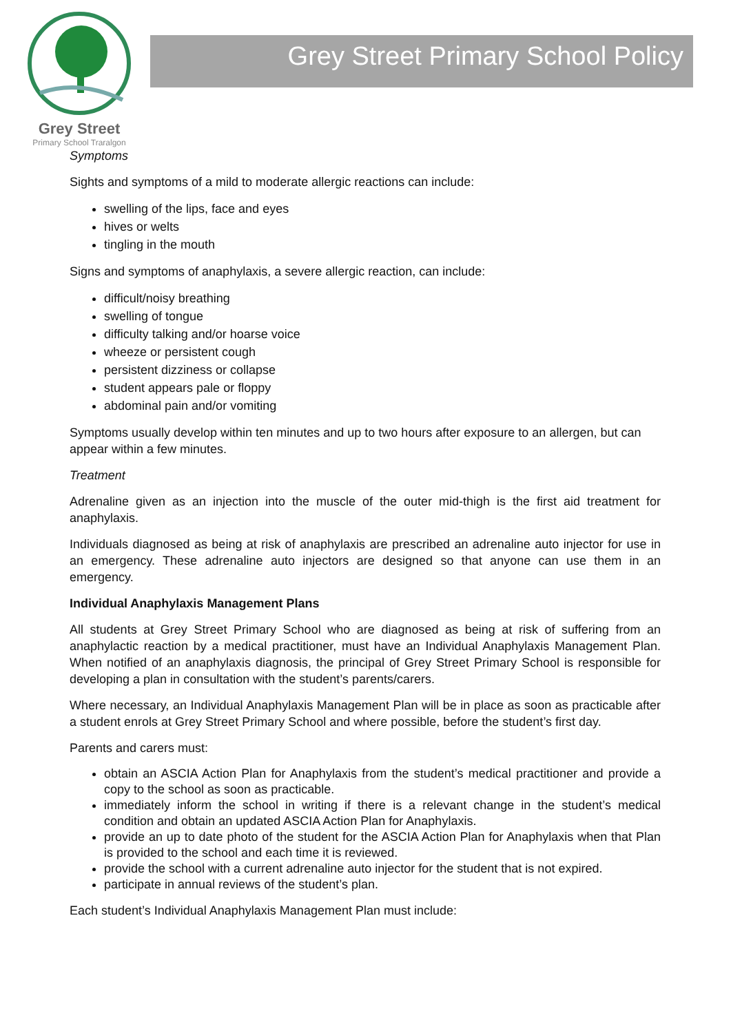Grey Street
Primary School Traralgon
Grey Street Primary School Policy
Symptoms
Sights and symptoms of a mild to moderate allergic reactions can include:
swelling of the lips, face and eyes
hives or welts
tingling in the mouth
Signs and symptoms of anaphylaxis, a severe allergic reaction, can include:
difficult/noisy breathing
swelling of tongue
difficulty talking and/or hoarse voice
wheeze or persistent cough
persistent dizziness or collapse
student appears pale or floppy
abdominal pain and/or vomiting
Symptoms usually develop within ten minutes and up to two hours after exposure to an allergen, but can appear within a few minutes.
Treatment
Adrenaline given as an injection into the muscle of the outer mid-thigh is the first aid treatment for anaphylaxis.
Individuals diagnosed as being at risk of anaphylaxis are prescribed an adrenaline auto injector for use in an emergency. These adrenaline auto injectors are designed so that anyone can use them in an emergency.
Individual Anaphylaxis Management Plans
All students at Grey Street Primary School who are diagnosed as being at risk of suffering from an anaphylactic reaction by a medical practitioner, must have an Individual Anaphylaxis Management Plan. When notified of an anaphylaxis diagnosis, the principal of Grey Street Primary School is responsible for developing a plan in consultation with the student’s parents/carers.
Where necessary, an Individual Anaphylaxis Management Plan will be in place as soon as practicable after a student enrols at Grey Street Primary School and where possible, before the student’s first day.
Parents and carers must:
obtain an ASCIA Action Plan for Anaphylaxis from the student’s medical practitioner and provide a copy to the school as soon as practicable.
immediately inform the school in writing if there is a relevant change in the student’s medical condition and obtain an updated ASCIA Action Plan for Anaphylaxis.
provide an up to date photo of the student for the ASCIA Action Plan for Anaphylaxis when that Plan is provided to the school and each time it is reviewed.
provide the school with a current adrenaline auto injector for the student that is not expired.
participate in annual reviews of the student’s plan.
Each student’s Individual Anaphylaxis Management Plan must include: